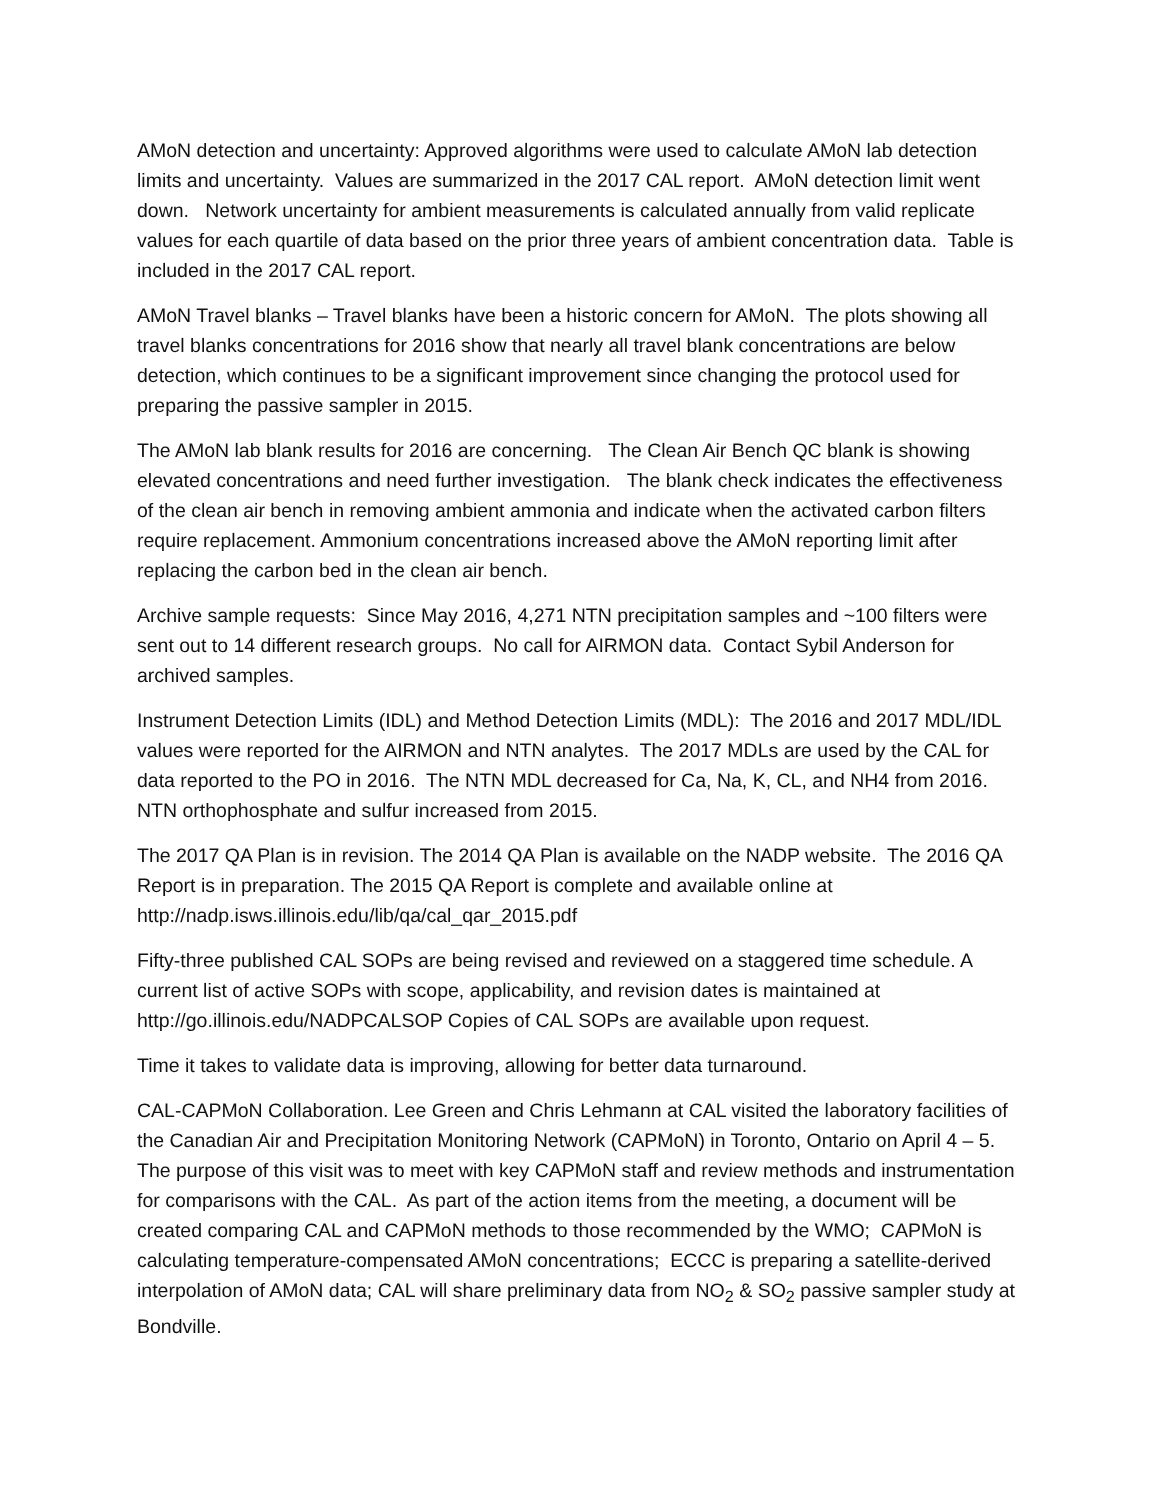AMoN detection and uncertainty: Approved algorithms were used to calculate AMoN lab detection limits and uncertainty. Values are summarized in the 2017 CAL report. AMoN detection limit went down. Network uncertainty for ambient measurements is calculated annually from valid replicate values for each quartile of data based on the prior three years of ambient concentration data. Table is included in the 2017 CAL report.
AMoN Travel blanks – Travel blanks have been a historic concern for AMoN. The plots showing all travel blanks concentrations for 2016 show that nearly all travel blank concentrations are below detection, which continues to be a significant improvement since changing the protocol used for preparing the passive sampler in 2015.
The AMoN lab blank results for 2016 are concerning. The Clean Air Bench QC blank is showing elevated concentrations and need further investigation. The blank check indicates the effectiveness of the clean air bench in removing ambient ammonia and indicate when the activated carbon filters require replacement. Ammonium concentrations increased above the AMoN reporting limit after replacing the carbon bed in the clean air bench.
Archive sample requests: Since May 2016, 4,271 NTN precipitation samples and ~100 filters were sent out to 14 different research groups. No call for AIRMON data. Contact Sybil Anderson for archived samples.
Instrument Detection Limits (IDL) and Method Detection Limits (MDL): The 2016 and 2017 MDL/IDL values were reported for the AIRMON and NTN analytes. The 2017 MDLs are used by the CAL for data reported to the PO in 2016. The NTN MDL decreased for Ca, Na, K, CL, and NH4 from 2016. NTN orthophosphate and sulfur increased from 2015.
The 2017 QA Plan is in revision. The 2014 QA Plan is available on the NADP website. The 2016 QA Report is in preparation. The 2015 QA Report is complete and available online at http://nadp.isws.illinois.edu/lib/qa/cal_qar_2015.pdf
Fifty-three published CAL SOPs are being revised and reviewed on a staggered time schedule. A current list of active SOPs with scope, applicability, and revision dates is maintained at http://go.illinois.edu/NADPCALSOP Copies of CAL SOPs are available upon request.
Time it takes to validate data is improving, allowing for better data turnaround.
CAL-CAPMoN Collaboration. Lee Green and Chris Lehmann at CAL visited the laboratory facilities of the Canadian Air and Precipitation Monitoring Network (CAPMoN) in Toronto, Ontario on April 4 – 5. The purpose of this visit was to meet with key CAPMoN staff and review methods and instrumentation for comparisons with the CAL. As part of the action items from the meeting, a document will be created comparing CAL and CAPMoN methods to those recommended by the WMO; CAPMoN is calculating temperature-compensated AMoN concentrations; ECCC is preparing a satellite-derived interpolation of AMoN data; CAL will share preliminary data from NO<sub>2</sub> & SO<sub>2</sub> passive sampler study at Bondville.